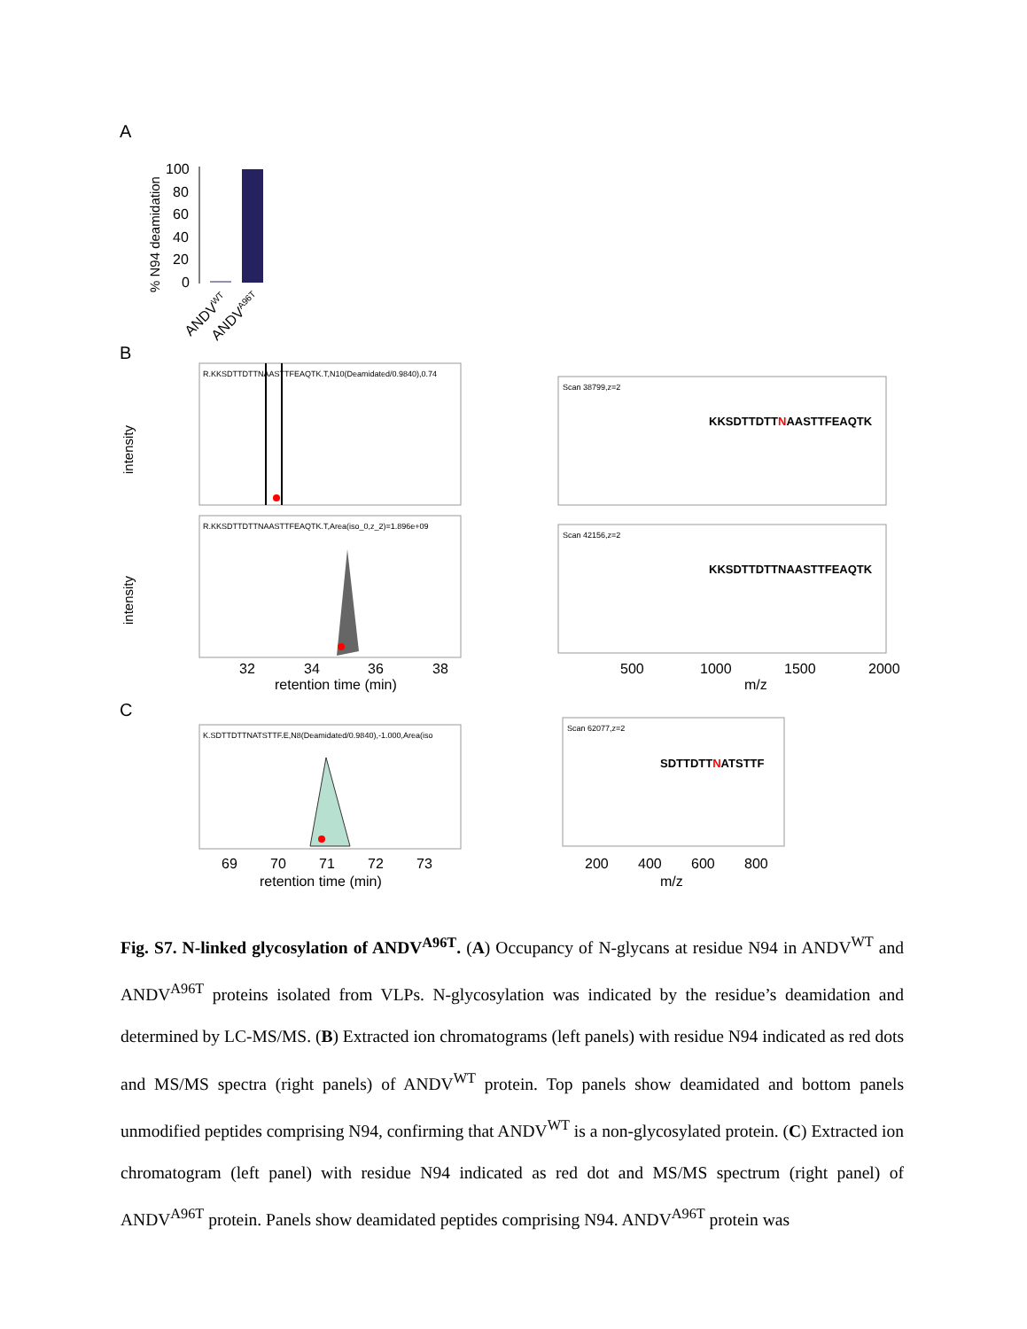A
% N94 deamidation
100
80
60
40
20
0
ANDVWT
ANDVA96T
B
R.KKSDTTDTTNAASTTFEAQTK.T,N10(Deamidated/0.9840),0.74
intensity
R.KKSDTTDTTNAASTTFEAQTK.T,Area(iso_0,z_2)=1.896e+09
intensity
32
34
36
38
retention time (min)
Scan 38799,z=2
KKSDTTDTTNAASTTFEAQTK
Scan 42156,z=2
KKSDTTDTTNAASTTFEAQTK
500
1000
1500
2000
m/z
C
K.SDTTDTTNATSTTF.E,N8(Deamidated/0.9840),-1.000,Area(iso
69
70
71
72
73
retention time (min)
Scan 62077,z=2
SDTTDTTNATSTTF
200
400
600
800
m/z
Fig. S7. N-linked glycosylation of ANDV<sup>A96T</sup>. (A) Occupancy of N-glycans at residue N94 in ANDV<sup>WT</sup> and ANDV<sup>A96T</sup> proteins isolated from VLPs. N-glycosylation was indicated by the residue’s deamidation and determined by LC-MS/MS. (B) Extracted ion chromatograms (left panels) with residue N94 indicated as red dots and MS/MS spectra (right panels) of ANDV<sup>WT</sup> protein. Top panels show deamidated and bottom panels unmodified peptides comprising N94, confirming that ANDV<sup>WT</sup> is a non-glycosylated protein. (C) Extracted ion chromatogram (left panel) with residue N94 indicated as red dot and MS/MS spectrum (right panel) of ANDV<sup>A96T</sup> protein. Panels show deamidated peptides comprising N94. ANDV<sup>A96T</sup> protein was